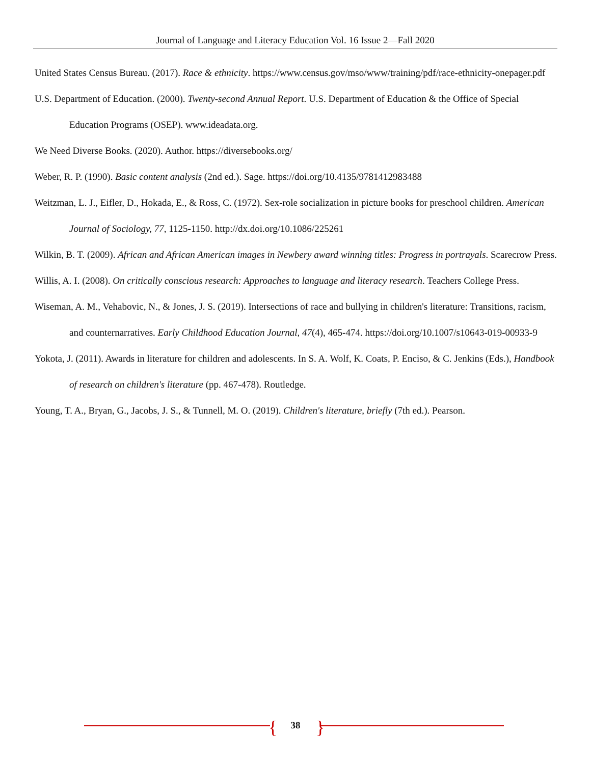Journal of Language and Literacy Education Vol. 16 Issue 2—Fall 2020
United States Census Bureau. (2017). Race & ethnicity. https://www.census.gov/mso/www/training/pdf/race-ethnicity-onepager.pdf
U.S. Department of Education. (2000). Twenty-second Annual Report. U.S. Department of Education & the Office of Special Education Programs (OSEP). www.ideadata.org.
We Need Diverse Books. (2020). Author. https://diversebooks.org/
Weber, R. P. (1990). Basic content analysis (2nd ed.). Sage. https://doi.org/10.4135/9781412983488
Weitzman, L. J., Eifler, D., Hokada, E., & Ross, C. (1972). Sex-role socialization in picture books for preschool children. American Journal of Sociology, 77, 1125-1150. http://dx.doi.org/10.1086/225261
Wilkin, B. T. (2009). African and African American images in Newbery award winning titles: Progress in portrayals. Scarecrow Press.
Willis, A. I. (2008). On critically conscious research: Approaches to language and literacy research. Teachers College Press.
Wiseman, A. M., Vehabovic, N., & Jones, J. S. (2019). Intersections of race and bullying in children's literature: Transitions, racism, and counternarratives. Early Childhood Education Journal, 47(4), 465-474. https://doi.org/10.1007/s10643-019-00933-9
Yokota, J. (2011). Awards in literature for children and adolescents. In S. A. Wolf, K. Coats, P. Enciso, & C. Jenkins (Eds.), Handbook of research on children's literature (pp. 467-478). Routledge.
Young, T. A., Bryan, G., Jacobs, J. S., & Tunnell, M. O. (2019). Children's literature, briefly (7th ed.). Pearson.
{ 38 }